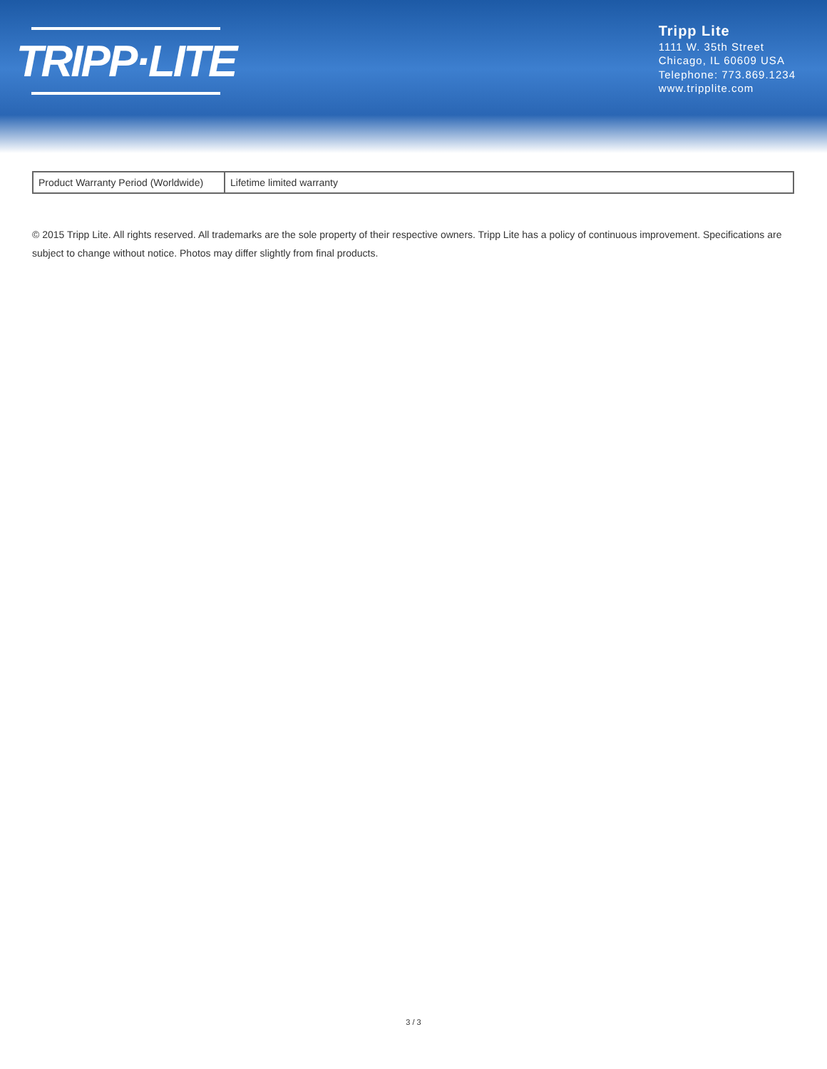TRIPP·LITE
Tripp Lite
1111 W. 35th Street
Chicago, IL 60609 USA
Telephone: 773.869.1234
www.tripplite.com
| Product Warranty Period (Worldwide) | Lifetime limited warranty |
© 2015 Tripp Lite. All rights reserved. All trademarks are the sole property of their respective owners. Tripp Lite has a policy of continuous improvement. Specifications are subject to change without notice. Photos may differ slightly from final products.
3 / 3